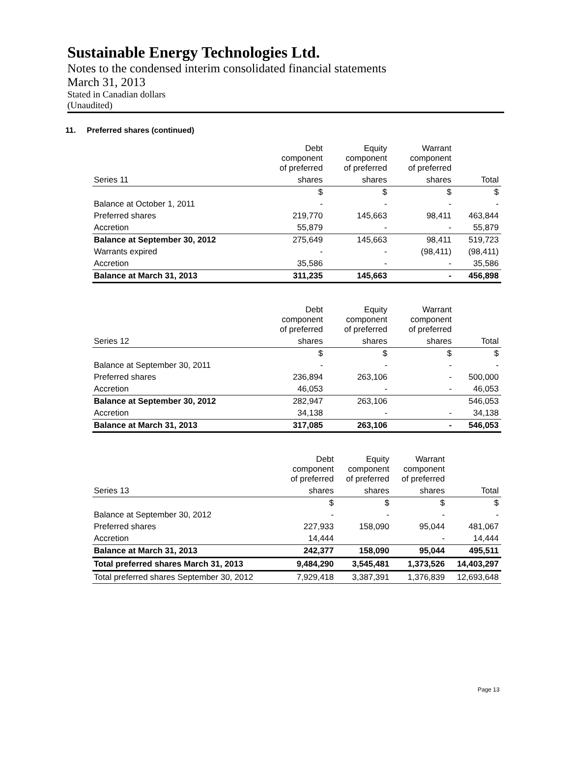Sustainable Energy Technologies Ltd.
Notes to the condensed interim consolidated financial statements
March 31, 2013
Stated in Canadian dollars
(Unaudited)
11. Preferred shares (continued)
| | Debt component of preferred | Equity component of preferred | Warrant component of preferred | |
| Series 11 | shares | shares | shares | Total |
| | $ | $ | $ | $ |
| Balance at October 1, 2011 | - | - | - | - |
| Preferred shares | 219,770 | 145,663 | 98,411 | 463,844 |
| Accretion | 55,879 | - | - | 55,879 |
| Balance at September 30, 2012 | 275,649 | 145,663 | 98,411 | 519,723 |
| Warrants expired | - | - | (98,411) | (98,411) |
| Accretion | 35,586 | - | - | 35,586 |
| Balance at March 31, 2013 | 311,235 | 145,663 | - | 456,898 |
| | Debt component of preferred | Equity component of preferred | Warrant component of preferred | |
| Series 12 | shares | shares | shares | Total |
| | $ | $ | $ | $ |
| Balance at September 30, 2011 | - | - | - | - |
| Preferred shares | 236,894 | 263,106 | - | 500,000 |
| Accretion | 46,053 | - | - | 46,053 |
| Balance at September 30, 2012 | 282,947 | 263,106 | | 546,053 |
| Accretion | 34,138 | - | - | 34,138 |
| Balance at March 31, 2013 | 317,085 | 263,106 | - | 546,053 |
| | Debt component of preferred | Equity component of preferred | Warrant component of preferred | |
| Series 13 | shares | shares | shares | Total |
| | $ | $ | $ | $ |
| Balance at September 30, 2012 | - | - | - | - |
| Preferred shares | 227,933 | 158,090 | 95,044 | 481,067 |
| Accretion | 14,444 | | - | 14,444 |
| Balance at March 31, 2013 | 242,377 | 158,090 | 95,044 | 495,511 |
| Total preferred shares March 31, 2013 | 9,484,290 | 3,545,481 | 1,373,526 | 14,403,297 |
| Total preferred shares September 30, 2012 | 7,929,418 | 3,387,391 | 1,376,839 | 12,693,648 |
Page 13